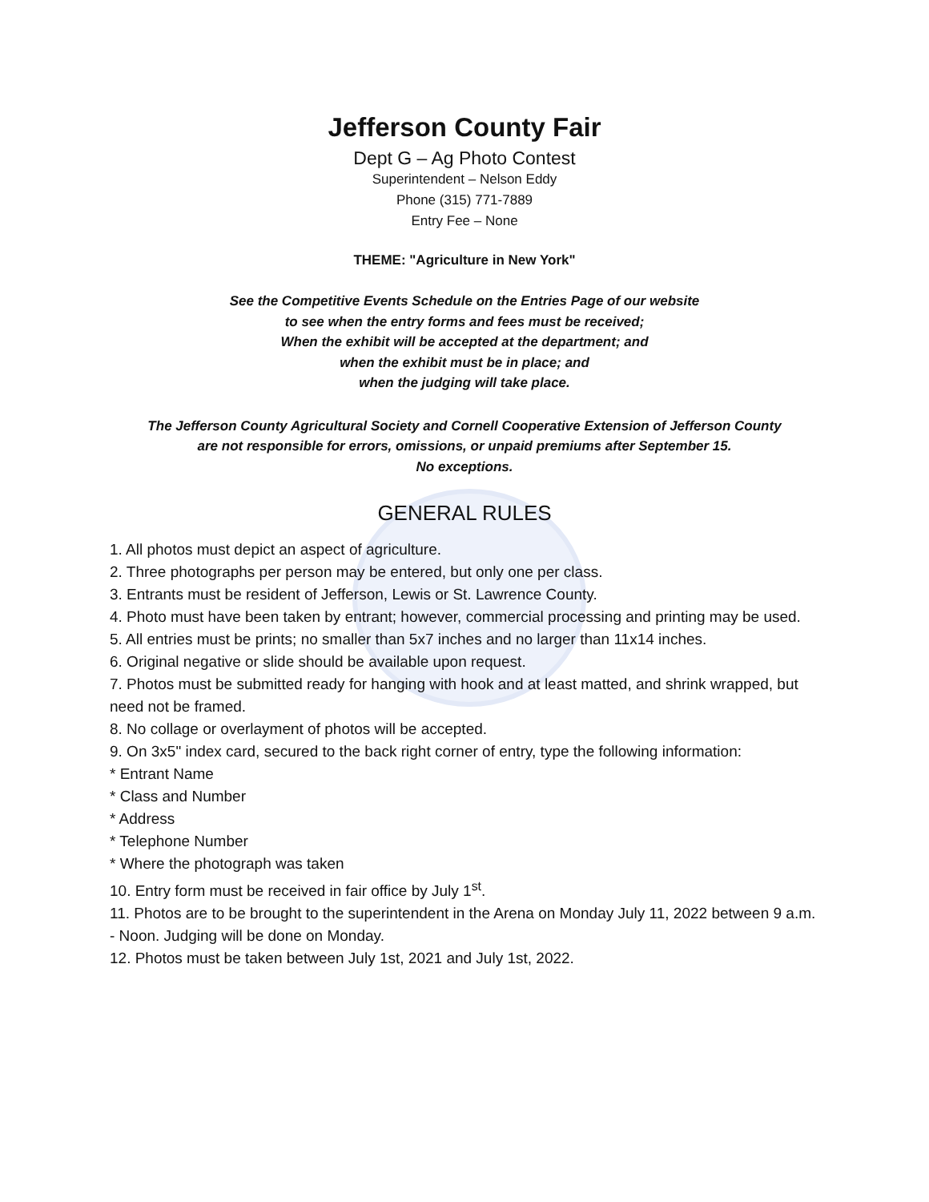Jefferson County Fair
Dept G – Ag Photo Contest
Superintendent – Nelson Eddy
Phone (315) 771-7889
Entry Fee – None
THEME: "Agriculture in New York"
See the Competitive Events Schedule on the Entries Page of our website
to see when the entry forms and fees must be received;
When the exhibit will be accepted at the department; and
when the exhibit must be in place; and
when the judging will take place.
The Jefferson County Agricultural Society and Cornell Cooperative Extension of Jefferson County
are not responsible for errors, omissions, or unpaid premiums after September 15.
No exceptions.
GENERAL RULES
1. All photos must depict an aspect of agriculture.
2. Three photographs per person may be entered, but only one per class.
3. Entrants must be resident of Jefferson, Lewis or St. Lawrence County.
4. Photo must have been taken by entrant; however, commercial processing and printing may be used.
5. All entries must be prints; no smaller than 5x7 inches and no larger than 11x14 inches.
6. Original negative or slide should be available upon request.
7. Photos must be submitted ready for hanging with hook and at least matted, and shrink wrapped, but need not be framed.
8. No collage or overlayment of photos will be accepted.
9. On 3x5" index card, secured to the back right corner of entry, type the following information:
* Entrant Name
* Class and Number
* Address
* Telephone Number
* Where the photograph was taken
10. Entry form must be received in fair office by July 1<sup>st</sup>.
11. Photos are to be brought to the superintendent in the Arena on Monday July 11, 2022 between 9 a.m. - Noon. Judging will be done on Monday.
12. Photos must be taken between July 1st, 2021 and July 1st, 2022.